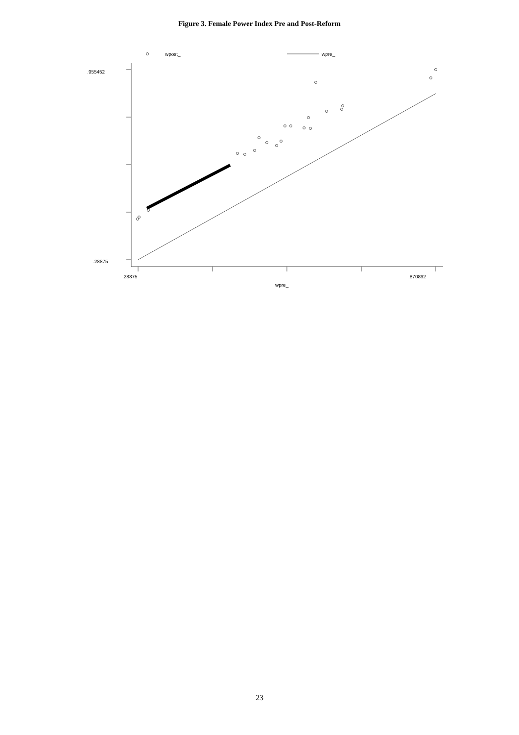Figure 3. Female Power Index Pre and Post-Reform
wpost_
wpre_
.955452
.28875
.28875
.870892
wpre_
23